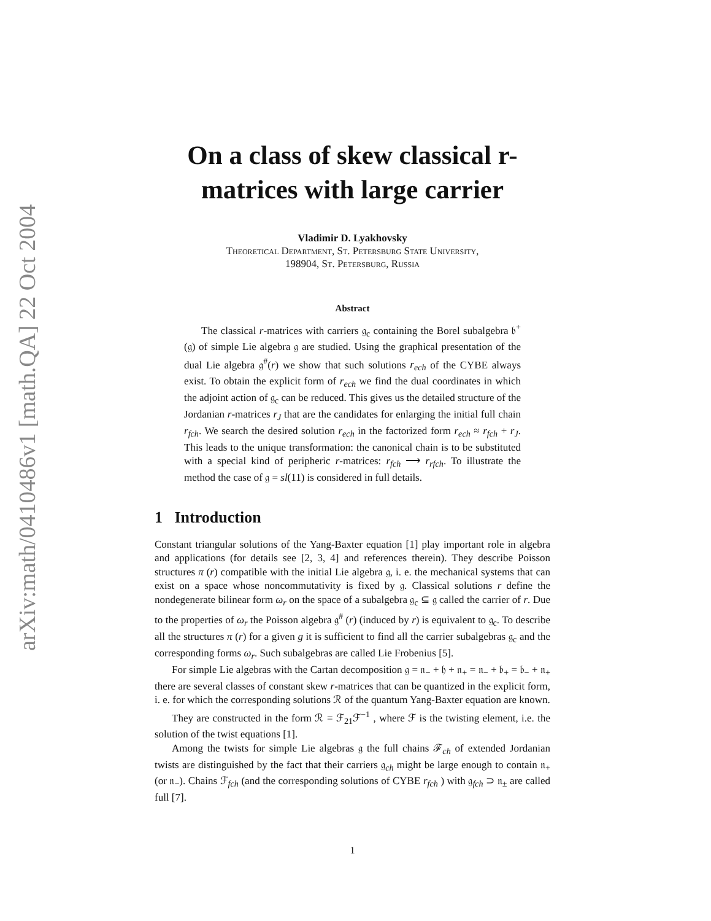arXiv:math/0410486v1 [math.QA] 22 Oct 2004
On a class of skew classical r-matrices with large carrier
Vladimir D. Lyakhovsky
Theoretical Department, St. Petersburg State University,
198904, St. Petersburg, Russia
Abstract
The classical r-matrices with carriers 𝔤<sub>c</sub> containing the Borel subalgebra 𝔟<sup>+</sup>(𝔤) of simple Lie algebra 𝔤 are studied. Using the graphical presentation of the dual Lie algebra 𝔤<sup>#</sup>(r) we show that such solutions r<sub>ech</sub> of the CYBE always exist. To obtain the explicit form of r<sub>ech</sub> we find the dual coordinates in which the adjoint action of 𝔤<sub>c</sub> can be reduced. This gives us the detailed structure of the Jordanian r-matrices r<sub>J</sub> that are the candidates for enlarging the initial full chain r<sub>fch</sub>. We search the desired solution r<sub>ech</sub> in the factorized form r<sub>ech</sub> ≈ r<sub>fch</sub> + r<sub>J</sub>. This leads to the unique transformation: the canonical chain is to be substituted with a special kind of peripheric r-matrices: r<sub>fch</sub> ⟶ r<sub>rfch</sub>. To illustrate the method the case of 𝔤 = sl(11) is considered in full details.
1 Introduction
Constant triangular solutions of the Yang-Baxter equation [1] play important role in algebra and applications (for details see [2, 3, 4] and references therein). They describe Poisson structures π (r) compatible with the initial Lie algebra 𝔤, i. e. the mechanical systems that can exist on a space whose noncommutativity is fixed by 𝔤. Classical solutions r define the nondegenerate bilinear form ω<sub>r</sub> on the space of a subalgebra 𝔤<sub>c</sub> ⊆ 𝔤 called the carrier of r. Due to the properties of ω<sub>r</sub> the Poisson algebra 𝔤<sup>#</sup> (r) (induced by r) is equivalent to 𝔤<sub>c</sub>. To describe all the structures π (r) for a given g it is sufficient to find all the carrier subalgebras 𝔤<sub>c</sub> and the corresponding forms ω<sub>r</sub>. Such subalgebras are called Lie Frobenius [5].
For simple Lie algebras with the Cartan decomposition 𝔤 = 𝔫<sub>−</sub> + 𝔥 + 𝔫<sub>+</sub> = 𝔫<sub>−</sub> + 𝔟<sub>+</sub> = 𝔟<sub>−</sub> + 𝔫<sub>+</sub> there are several classes of constant skew r-matrices that can be quantized in the explicit form, i. e. for which the corresponding solutions ℛ of the quantum Yang-Baxter equation are known.
They are constructed in the form ℛ = ℱ<sub>21</sub>ℱ<sup>−1</sup> , where ℱ is the twisting element, i.e. the solution of the twist equations [1].
Among the twists for simple Lie algebras 𝔤 the full chains ℱ<sub>ch</sub> of extended Jordanian twists are distinguished by the fact that their carriers 𝔤<sub>ch</sub> might be large enough to contain 𝔫<sub>+</sub> (or 𝔫<sub>−</sub>). Chains ℱ<sub>fch</sub> (and the corresponding solutions of CYBE r<sub>fch</sub> ) with 𝔤<sub>fch</sub> ⊃ 𝔫<sub>±</sub> are called full [7].
1